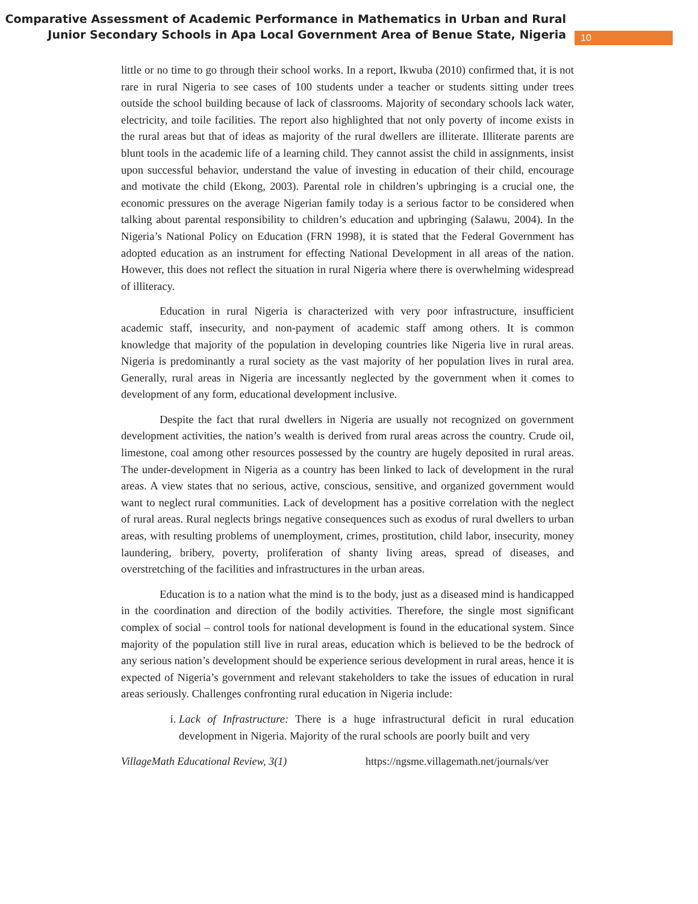Comparative Assessment of Academic Performance in Mathematics in Urban and Rural Junior Secondary Schools in Apa Local Government Area of Benue State, Nigeria
10
little or no time to go through their school works. In a report, Ikwuba (2010) confirmed that, it is not rare in rural Nigeria to see cases of 100 students under a teacher or students sitting under trees outside the school building because of lack of classrooms. Majority of secondary schools lack water, electricity, and toile facilities. The report also highlighted that not only poverty of income exists in the rural areas but that of ideas as majority of the rural dwellers are illiterate. Illiterate parents are blunt tools in the academic life of a learning child. They cannot assist the child in assignments, insist upon successful behavior, understand the value of investing in education of their child, encourage and motivate the child (Ekong, 2003). Parental role in children’s upbringing is a crucial one, the economic pressures on the average Nigerian family today is a serious factor to be considered when talking about parental responsibility to children’s education and upbringing (Salawu, 2004). In the Nigeria’s National Policy on Education (FRN 1998), it is stated that the Federal Government has adopted education as an instrument for effecting National Development in all areas of the nation. However, this does not reflect the situation in rural Nigeria where there is overwhelming widespread of illiteracy.
Education in rural Nigeria is characterized with very poor infrastructure, insufficient academic staff, insecurity, and non-payment of academic staff among others. It is common knowledge that majority of the population in developing countries like Nigeria live in rural areas. Nigeria is predominantly a rural society as the vast majority of her population lives in rural area. Generally, rural areas in Nigeria are incessantly neglected by the government when it comes to development of any form, educational development inclusive.
Despite the fact that rural dwellers in Nigeria are usually not recognized on government development activities, the nation’s wealth is derived from rural areas across the country. Crude oil, limestone, coal among other resources possessed by the country are hugely deposited in rural areas. The under-development in Nigeria as a country has been linked to lack of development in the rural areas. A view states that no serious, active, conscious, sensitive, and organized government would want to neglect rural communities. Lack of development has a positive correlation with the neglect of rural areas. Rural neglects brings negative consequences such as exodus of rural dwellers to urban areas, with resulting problems of unemployment, crimes, prostitution, child labor, insecurity, money laundering, bribery, poverty, proliferation of shanty living areas, spread of diseases, and overstretching of the facilities and infrastructures in the urban areas.
Education is to a nation what the mind is to the body, just as a diseased mind is handicapped in the coordination and direction of the bodily activities. Therefore, the single most significant complex of social – control tools for national development is found in the educational system. Since majority of the population still live in rural areas, education which is believed to be the bedrock of any serious nation’s development should be experience serious development in rural areas, hence it is expected of Nigeria’s government and relevant stakeholders to take the issues of education in rural areas seriously. Challenges confronting rural education in Nigeria include:
i. Lack of Infrastructure: There is a huge infrastructural deficit in rural education development in Nigeria. Majority of the rural schools are poorly built and very
VillageMath Educational Review, 3(1) https://ngsme.villagemath.net/journals/ver